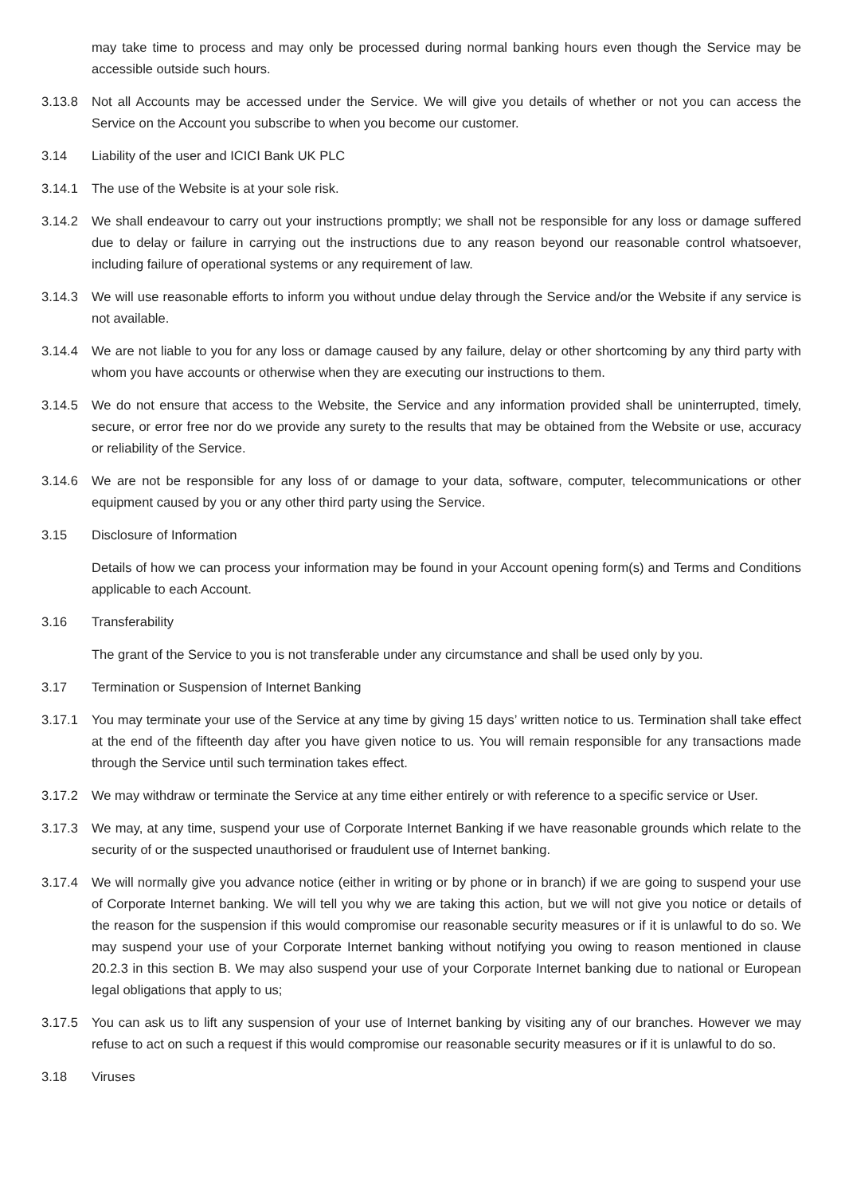may take time to process and may only be processed during normal banking hours even though the Service may be accessible outside such hours.
3.13.8 Not all Accounts may be accessed under the Service. We will give you details of whether or not you can access the Service on the Account you subscribe to when you become our customer.
3.14 Liability of the user and ICICI Bank UK PLC
3.14.1 The use of the Website is at your sole risk.
3.14.2 We shall endeavour to carry out your instructions promptly; we shall not be responsible for any loss or damage suffered due to delay or failure in carrying out the instructions due to any reason beyond our reasonable control whatsoever, including failure of operational systems or any requirement of law.
3.14.3 We will use reasonable efforts to inform you without undue delay through the Service and/or the Website if any service is not available.
3.14.4 We are not liable to you for any loss or damage caused by any failure, delay or other shortcoming by any third party with whom you have accounts or otherwise when they are executing our instructions to them.
3.14.5 We do not ensure that access to the Website, the Service and any information provided shall be uninterrupted, timely, secure, or error free nor do we provide any surety to the results that may be obtained from the Website or use, accuracy or reliability of the Service.
3.14.6 We are not be responsible for any loss of or damage to your data, software, computer, telecommunications or other equipment caused by you or any other third party using the Service.
3.15 Disclosure of Information
Details of how we can process your information may be found in your Account opening form(s) and Terms and Conditions applicable to each Account.
3.16 Transferability
The grant of the Service to you is not transferable under any circumstance and shall be used only by you.
3.17 Termination or Suspension of Internet Banking
3.17.1 You may terminate your use of the Service at any time by giving 15 days’ written notice to us. Termination shall take effect at the end of the fifteenth day after you have given notice to us. You will remain responsible for any transactions made through the Service until such termination takes effect.
3.17.2 We may withdraw or terminate the Service at any time either entirely or with reference to a specific service or User.
3.17.3 We may, at any time, suspend your use of Corporate Internet Banking if we have reasonable grounds which relate to the security of or the suspected unauthorised or fraudulent use of Internet banking.
3.17.4 We will normally give you advance notice (either in writing or by phone or in branch) if we are going to suspend your use of Corporate Internet banking. We will tell you why we are taking this action, but we will not give you notice or details of the reason for the suspension if this would compromise our reasonable security measures or if it is unlawful to do so. We may suspend your use of your Corporate Internet banking without notifying you owing to reason mentioned in clause 20.2.3 in this section B. We may also suspend your use of your Corporate Internet banking due to national or European legal obligations that apply to us;
3.17.5 You can ask us to lift any suspension of your use of Internet banking by visiting any of our branches. However we may refuse to act on such a request if this would compromise our reasonable security measures or if it is unlawful to do so.
3.18 Viruses